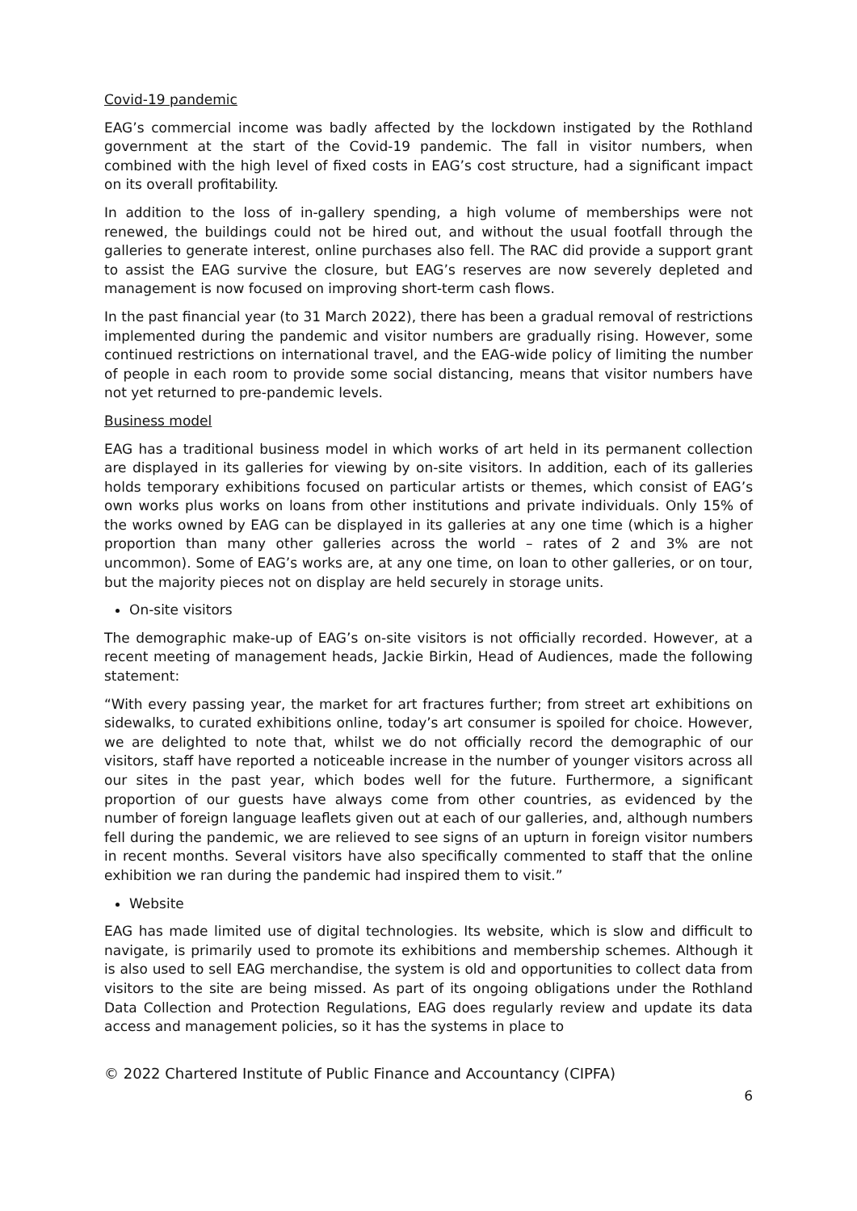Covid-19 pandemic
EAG’s commercial income was badly affected by the lockdown instigated by the Rothland government at the start of the Covid-19 pandemic. The fall in visitor numbers, when combined with the high level of fixed costs in EAG’s cost structure, had a significant impact on its overall profitability.
In addition to the loss of in-gallery spending, a high volume of memberships were not renewed, the buildings could not be hired out, and without the usual footfall through the galleries to generate interest, online purchases also fell. The RAC did provide a support grant to assist the EAG survive the closure, but EAG’s reserves are now severely depleted and management is now focused on improving short-term cash flows.
In the past financial year (to 31 March 2022), there has been a gradual removal of restrictions implemented during the pandemic and visitor numbers are gradually rising. However, some continued restrictions on international travel, and the EAG-wide policy of limiting the number of people in each room to provide some social distancing, means that visitor numbers have not yet returned to pre-pandemic levels.
Business model
EAG has a traditional business model in which works of art held in its permanent collection are displayed in its galleries for viewing by on-site visitors. In addition, each of its galleries holds temporary exhibitions focused on particular artists or themes, which consist of EAG’s own works plus works on loans from other institutions and private individuals. Only 15% of the works owned by EAG can be displayed in its galleries at any one time (which is a higher proportion than many other galleries across the world – rates of 2 and 3% are not uncommon). Some of EAG’s works are, at any one time, on loan to other galleries, or on tour, but the majority pieces not on display are held securely in storage units.
On-site visitors
The demographic make-up of EAG’s on-site visitors is not officially recorded. However, at a recent meeting of management heads, Jackie Birkin, Head of Audiences, made the following statement:
“With every passing year, the market for art fractures further; from street art exhibitions on sidewalks, to curated exhibitions online, today’s art consumer is spoiled for choice. However, we are delighted to note that, whilst we do not officially record the demographic of our visitors, staff have reported a noticeable increase in the number of younger visitors across all our sites in the past year, which bodes well for the future. Furthermore, a significant proportion of our guests have always come from other countries, as evidenced by the number of foreign language leaflets given out at each of our galleries, and, although numbers fell during the pandemic, we are relieved to see signs of an upturn in foreign visitor numbers in recent months. Several visitors have also specifically commented to staff that the online exhibition we ran during the pandemic had inspired them to visit.”
Website
EAG has made limited use of digital technologies. Its website, which is slow and difficult to navigate, is primarily used to promote its exhibitions and membership schemes. Although it is also used to sell EAG merchandise, the system is old and opportunities to collect data from visitors to the site are being missed. As part of its ongoing obligations under the Rothland Data Collection and Protection Regulations, EAG does regularly review and update its data access and management policies, so it has the systems in place to
© 2022 Chartered Institute of Public Finance and Accountancy (CIPFA)
6